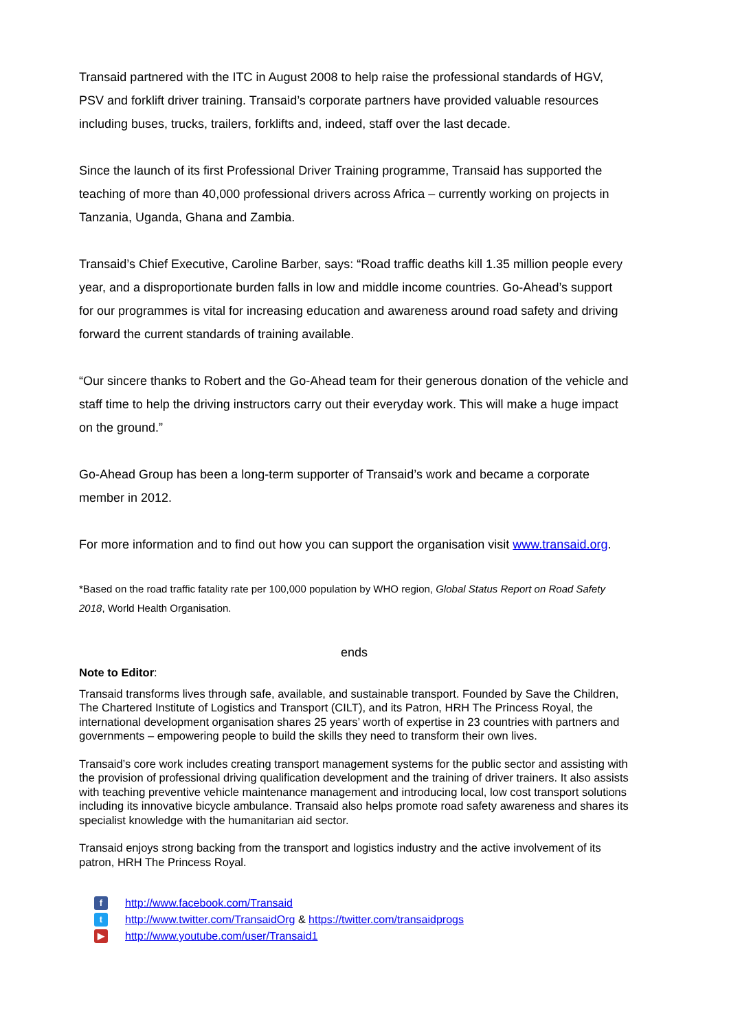Transaid partnered with the ITC in August 2008 to help raise the professional standards of HGV, PSV and forklift driver training. Transaid’s corporate partners have provided valuable resources including buses, trucks, trailers, forklifts and, indeed, staff over the last decade.
Since the launch of its first Professional Driver Training programme, Transaid has supported the teaching of more than 40,000 professional drivers across Africa – currently working on projects in Tanzania, Uganda, Ghana and Zambia.
Transaid’s Chief Executive, Caroline Barber, says: “Road traffic deaths kill 1.35 million people every year, and a disproportionate burden falls in low and middle income countries. Go-Ahead’s support for our programmes is vital for increasing education and awareness around road safety and driving forward the current standards of training available.
“Our sincere thanks to Robert and the Go-Ahead team for their generous donation of the vehicle and staff time to help the driving instructors carry out their everyday work. This will make a huge impact on the ground.”
Go-Ahead Group has been a long-term supporter of Transaid’s work and became a corporate member in 2012.
For more information and to find out how you can support the organisation visit www.transaid.org.
*Based on the road traffic fatality rate per 100,000 population by WHO region, Global Status Report on Road Safety 2018, World Health Organisation.
ends
Note to Editor:
Transaid transforms lives through safe, available, and sustainable transport. Founded by Save the Children, The Chartered Institute of Logistics and Transport (CILT), and its Patron, HRH The Princess Royal, the international development organisation shares 25 years’ worth of expertise in 23 countries with partners and governments – empowering people to build the skills they need to transform their own lives.
Transaid’s core work includes creating transport management systems for the public sector and assisting with the provision of professional driving qualification development and the training of driver trainers. It also assists with teaching preventive vehicle maintenance management and introducing local, low cost transport solutions including its innovative bicycle ambulance. Transaid also helps promote road safety awareness and shares its specialist knowledge with the humanitarian aid sector.
Transaid enjoys strong backing from the transport and logistics industry and the active involvement of its patron, HRH The Princess Royal.
fhttp://www.facebook.com/Transaid
thttp://www.twitter.com/TransaidOrg & https://twitter.com/transaidprogs
▶ http://www.youtube.com/user/Transaid1